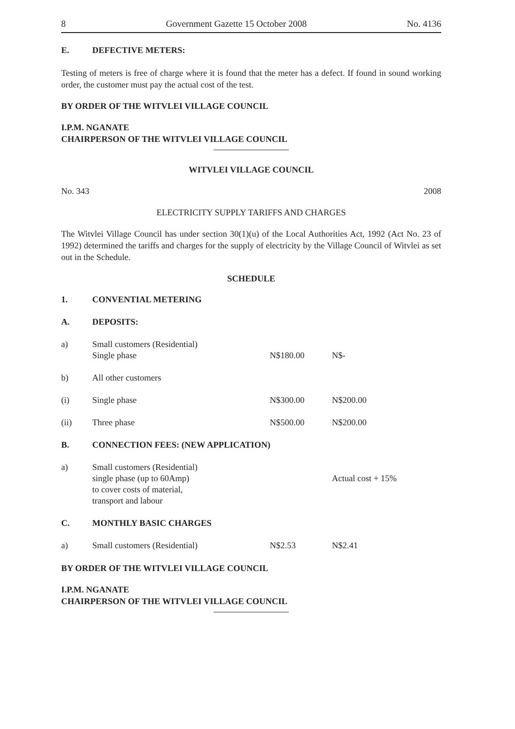8 Government Gazette 15 October 2008 No. 4136
| E. | DEFECTIVE METERS: |
Testing of meters is free of charge where it is found that the meter has a defect. If found in sound working order, the customer must pay the actual cost of the test.
BY ORDER OF THE WITVLEI VILLAGE COUNCIL
I.P.M. NGANATE
CHAIRPERSON OF THE WITVLEI VILLAGE COUNCIL
WITVLEI VILLAGE COUNCIL
No. 343 2008
ELECTRICITY SUPPLY TARIFFS AND CHARGES
The Witvlei Village Council has under section 30(1)(u) of the Local Authorities Act, 1992 (Act No. 23 of 1992) determined the tariffs and charges for the supply of electricity by the Village Council of Witvlei as set out in the Schedule.
SCHEDULE
| 1. | CONVENTIAL METERING | | |
| A. | DEPOSITS: | | |
| a) | Small customers (Residential) Single phase | N$180.00 | N$- |
| b) | All other customers | | |
| (i) | Single phase | N$300.00 | N$200.00 |
| (ii) | Three phase | N$500.00 | N$200.00 |
| B. | CONNECTION FEES: (NEW APPLICATION) | | |
| a) | Small customers (Residential) single phase (up to 60Amp) to cover costs of material, transport and labour | | Actual cost + 15% |
| C. | MONTHLY BASIC CHARGES | | |
| a) | Small customers (Residential) | N$2.53 | N$2.41 |
BY ORDER OF THE WITVLEI VILLAGE COUNCIL
I.P.M. NGANATE
CHAIRPERSON OF THE WITVLEI VILLAGE COUNCIL